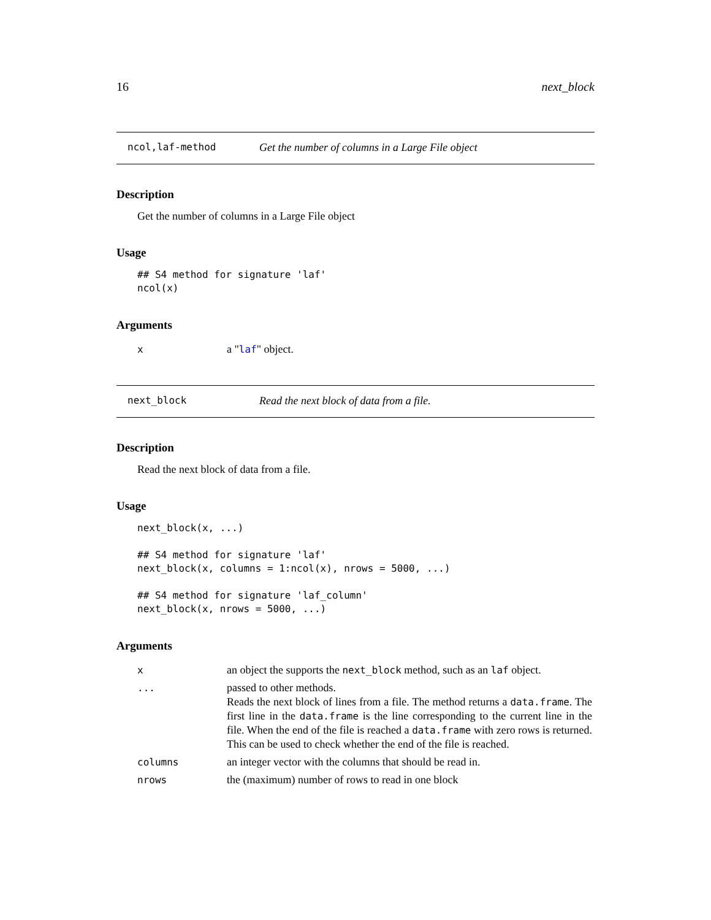16 next_block
ncol,laf-method Get the number of columns in a Large File object
Description
Get the number of columns in a Large File object
Usage
## S4 method for signature 'laf'
ncol(x)
Arguments
| x | a " laf " object. |
next_block Read the next block of data from a file.
Description
Read the next block of data from a file.
Usage
next_block(x, ...)

## S4 method for signature 'laf'
next_block(x, columns = 1:ncol(x), nrows = 5000, ...)

## S4 method for signature 'laf_column'
next_block(x, nrows = 5000, ...)
Arguments
| x | an object the supports the next_block method, such as an laf object. |
| ... | passed to other methods. Reads the next block of lines from a file. The method returns a data.frame . The first line in the data.frame is the line corresponding to the current line in the file. When the end of the file is reached a data.frame with zero rows is returned. This can be used to check whether the end of the file is reached. |
| columns | an integer vector with the columns that should be read in. |
| nrows | the (maximum) number of rows to read in one block |